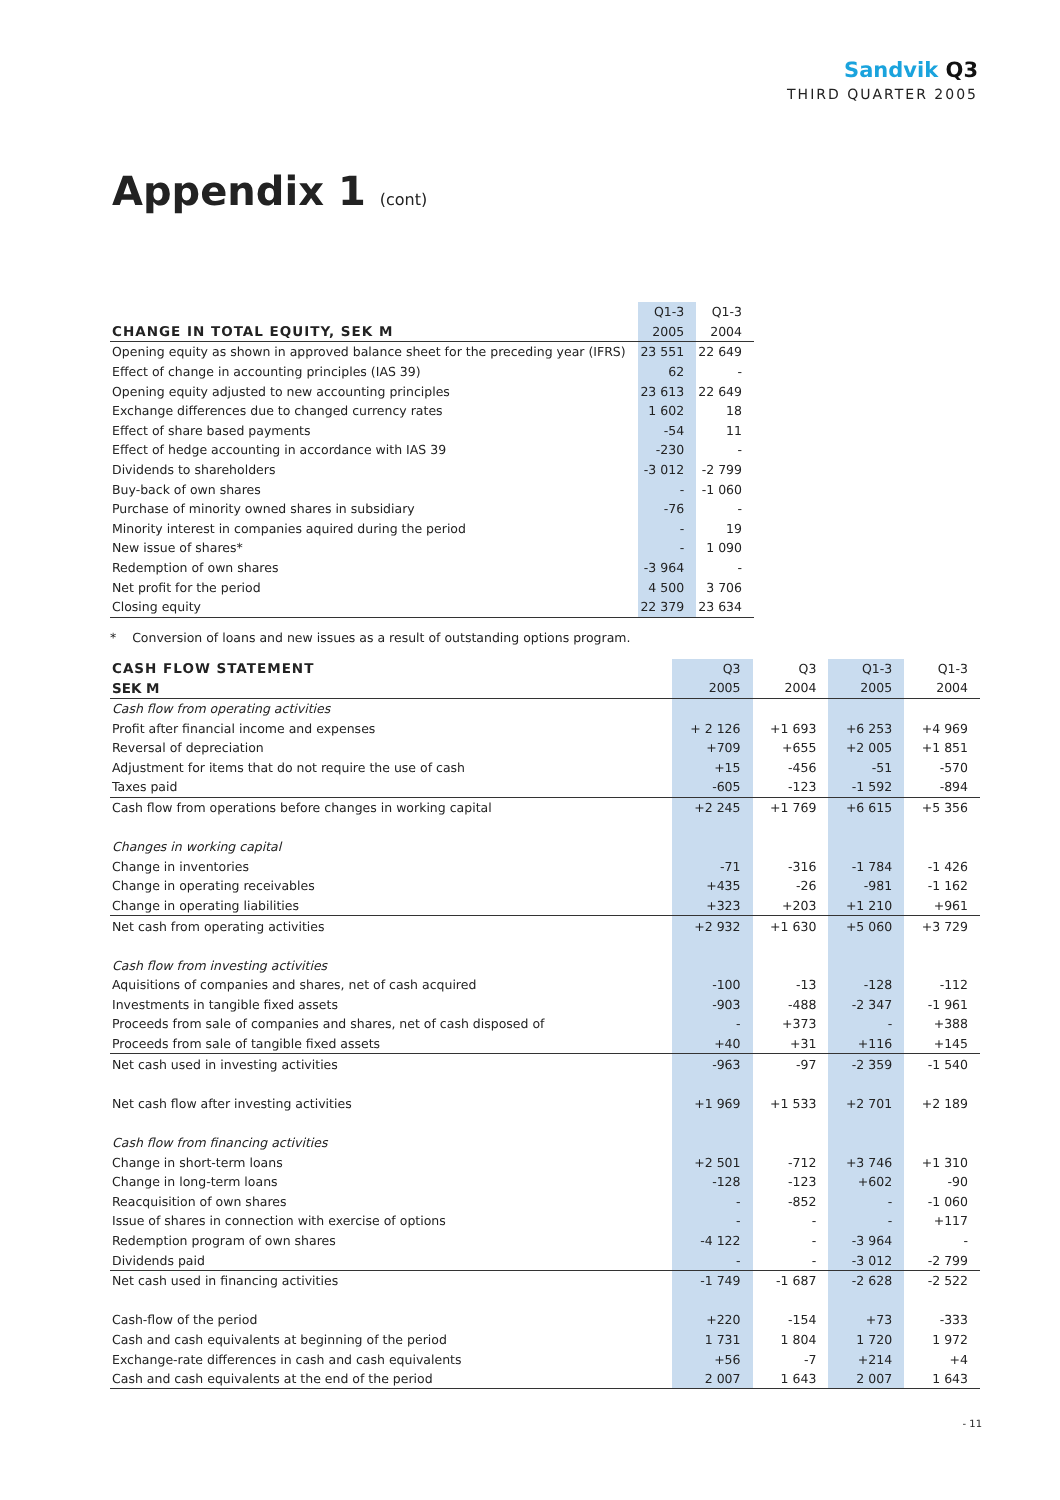Sandvik Q3
THIRD QUARTER 2005
Appendix 1 (cont)
| | Q1-3 | Q1-3 |
| --- | --- | --- |
| CHANGE IN TOTAL EQUITY, SEK M | 2005 | 2004 |
| Opening equity as shown in approved balance sheet for the preceding year (IFRS) | 23 551 | 22 649 |
| Effect of change in accounting principles (IAS 39) | 62 | - |
| Opening equity adjusted to new accounting principles | 23 613 | 22 649 |
| Exchange differences due to changed currency rates | 1 602 | 18 |
| Effect of share based payments | -54 | 11 |
| Effect of hedge accounting in accordance with IAS 39 | -230 | - |
| Dividends to shareholders | -3 012 | -2 799 |
| Buy-back of own shares | - | -1 060 |
| Purchase of minority owned shares in subsidiary | -76 | - |
| Minority interest in companies aquired during the period | - | 19 |
| New issue of shares* | - | 1 090 |
| Redemption of own shares | -3 964 | - |
| Net profit for the period | 4 500 | 3 706 |
| Closing equity | 22 379 | 23 634 |
* Conversion of loans and new issues as a result of outstanding options program.
| CASH FLOW STATEMENT | Q3 | Q3 | Q1-3 | Q1-3 |
| --- | --- | --- | --- | --- |
| SEK M | 2005 | 2004 | 2005 | 2004 |
| Cash flow from operating activities | | | | |
| Profit after financial income and expenses | + 2 126 | +1 693 | +6 253 | +4 969 |
| Reversal of depreciation | +709 | +655 | +2 005 | +1 851 |
| Adjustment for items that do not require the use of cash | +15 | -456 | -51 | -570 |
| Taxes paid | -605 | -123 | -1 592 | -894 |
| Cash flow from operations before changes in working capital | +2 245 | +1 769 | +6 615 | +5 356 |
| Changes in working capital | | | | |
| Change in inventories | -71 | -316 | -1 784 | -1 426 |
| Change in operating receivables | +435 | -26 | -981 | -1 162 |
| Change in operating liabilities | +323 | +203 | +1 210 | +961 |
| Net cash from operating activities | +2 932 | +1 630 | +5 060 | +3 729 |
| Cash flow from investing activities | | | | |
| Aquisitions of companies and shares, net of cash acquired | -100 | -13 | -128 | -112 |
| Investments in tangible fixed assets | -903 | -488 | -2 347 | -1 961 |
| Proceeds from sale of companies and shares, net of cash disposed of | - | +373 | - | +388 |
| Proceeds from sale of tangible fixed assets | +40 | +31 | +116 | +145 |
| Net cash used in investing activities | -963 | -97 | -2 359 | -1 540 |
| Net cash flow after investing activities | +1 969 | +1 533 | +2 701 | +2 189 |
| Cash flow from financing activities | | | | |
| Change in short-term loans | +2 501 | -712 | +3 746 | +1 310 |
| Change in long-term loans | -128 | -123 | +602 | -90 |
| Reacquisition of own shares | - | -852 | - | -1 060 |
| Issue of shares in connection with exercise of options | - | - | - | +117 |
| Redemption program of own shares | -4 122 | - | -3 964 | - |
| Dividends paid | - | - | -3 012 | -2 799 |
| Net cash used in financing activities | -1 749 | -1 687 | -2 628 | -2 522 |
| Cash-flow of the period | +220 | -154 | +73 | -333 |
| Cash and cash equivalents at beginning of the period | 1 731 | 1 804 | 1 720 | 1 972 |
| Exchange-rate differences in cash and cash equivalents | +56 | -7 | +214 | +4 |
| Cash and cash equivalents at the end of the period | 2 007 | 1 643 | 2 007 | 1 643 |
- 11